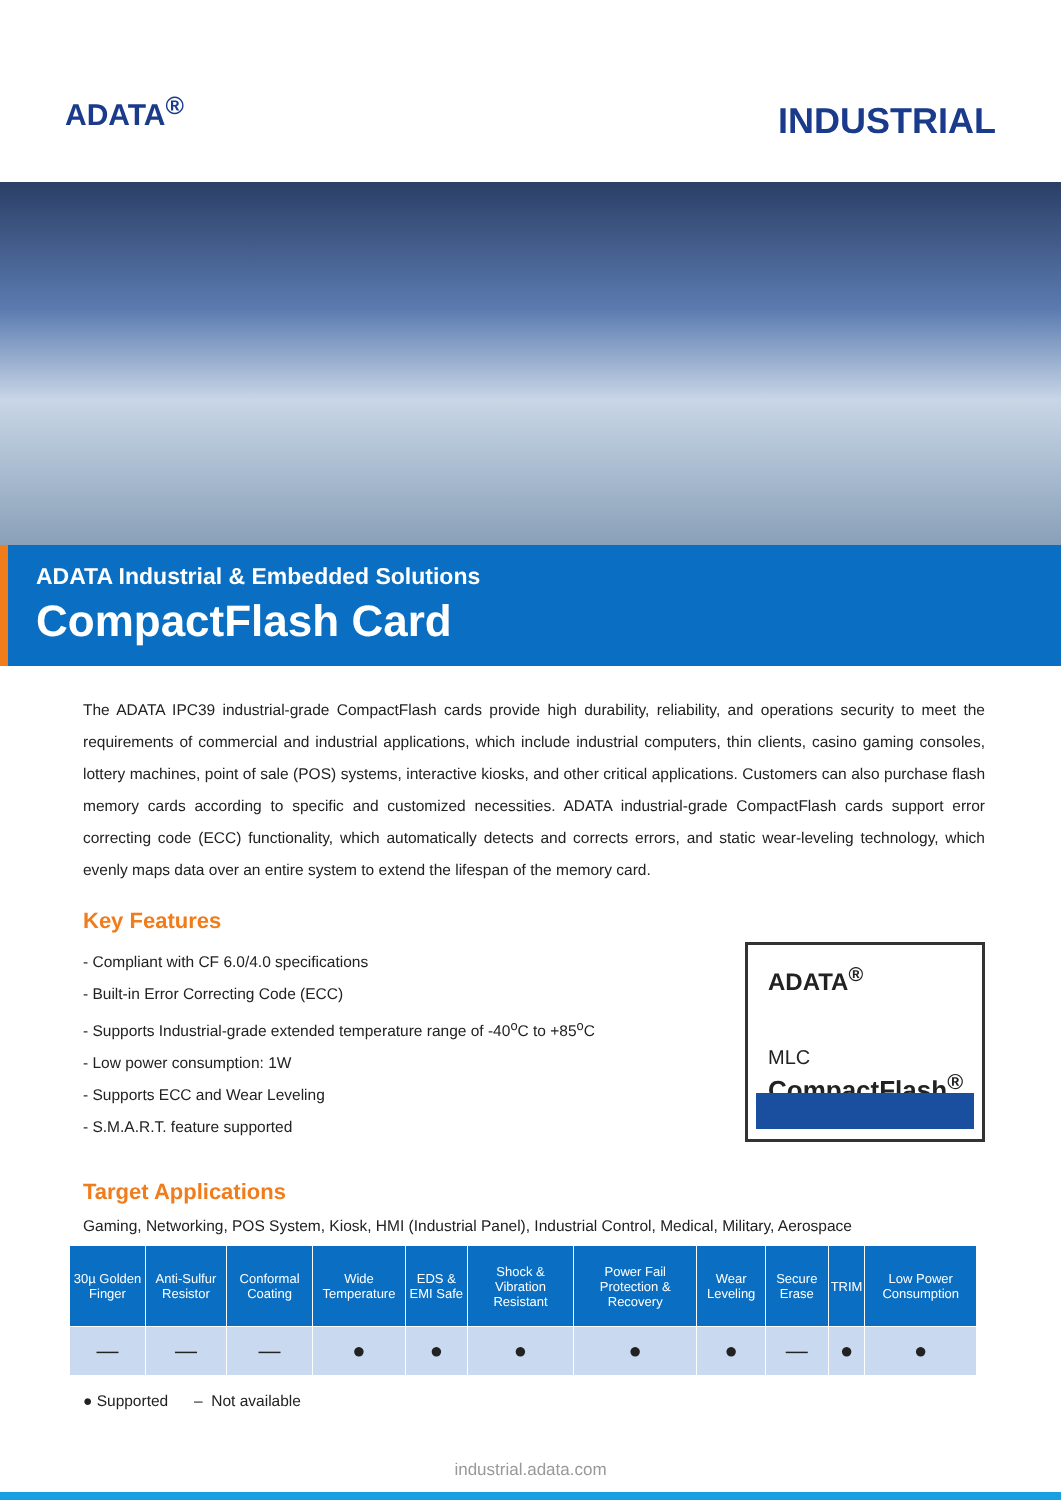ADATA<sup>®</sup>
INDUSTRIAL
ADATA Industrial & Embedded Solutions
CompactFlash Card
The ADATA IPC39 industrial-grade CompactFlash cards provide high durability, reliability, and operations security to meet the requirements of commercial and industrial applications, which include industrial computers, thin clients, casino gaming consoles, lottery machines, point of sale (POS) systems, interactive kiosks, and other critical applications. Customers can also purchase flash memory cards according to specific and customized necessities. ADATA industrial-grade CompactFlash cards support error correcting code (ECC) functionality, which automatically detects and corrects errors, and static wear-leveling technology, which evenly maps data over an entire system to extend the lifespan of the memory card.
Key Features
- Compliant with CF 6.0/4.0 specifications
- Built-in Error Correcting Code (ECC)
- Supports Industrial-grade extended temperature range of -40<sup>o</sup>C to +85<sup>o</sup>C
- Low power consumption: 1W
- Supports ECC and Wear Leveling
- S.M.A.R.T. feature supported
ADATA<sup>®</sup>
MLC
CompactFlash<sup>®</sup>
Target Applications
Gaming, Networking, POS System, Kiosk, HMI (Industrial Panel), Industrial Control, Medical, Military, Aerospace
| 30µ Golden Finger | Anti-Sulfur Resistor | Conformal Coating | Wide Temperature | EDS & EMI Safe | Shock & Vibration Resistant | Power Fail Protection & Recovery | Wear Leveling | Secure Erase | TRIM | Low Power Consumption |
| --- | --- | --- | --- | --- | --- | --- | --- | --- | --- | --- |
| — | — | — | ● | ● | ● | ● | ● | — | ● | ● |
● Supported – Not available
industrial.adata.com